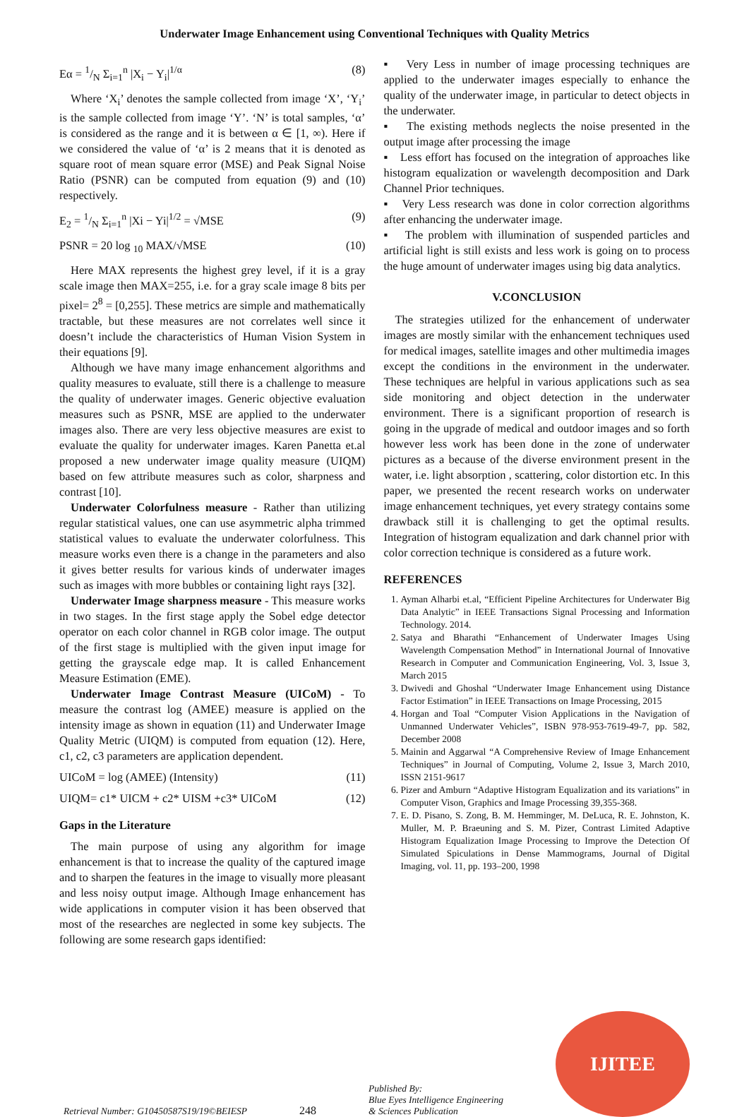Underwater Image Enhancement using Conventional Techniques with Quality Metrics
Eα = 1/N Σ<sub>i=1</sub><sup>n</sup> |X<sub>i</sub> − Y<sub>i</sub>|<sup>1/α</sup> (8)
Where ‘X<sub>i</sub>’ denotes the sample collected from image ‘X’, ‘Y<sub>i</sub>’ is the sample collected from image ‘Y’. ‘N’ is total samples, ‘α’ is considered as the range and it is between α ∈ [1, ∞). Here if we considered the value of ‘α’ is 2 means that it is denoted as square root of mean square error (MSE) and Peak Signal Noise Ratio (PSNR) can be computed from equation (9) and (10) respectively.
E<sub>2</sub> = 1/N Σ<sub>i=1</sub><sup>n</sup> |Xi − Yi|<sup>1/2</sup> = √MSE (9)
PSNR = 20 log <sub>10</sub> MAX/√MSE (10)
Here MAX represents the highest grey level, if it is a gray scale image then MAX=255, i.e. for a gray scale image 8 bits per pixel= 2<sup>8</sup> = [0,255]. These metrics are simple and mathematically tractable, but these measures are not correlates well since it doesn’t include the characteristics of Human Vision System in their equations [9].
Although we have many image enhancement algorithms and quality measures to evaluate, still there is a challenge to measure the quality of underwater images. Generic objective evaluation measures such as PSNR, MSE are applied to the underwater images also. There are very less objective measures are exist to evaluate the quality for underwater images. Karen Panetta et.al proposed a new underwater image quality measure (UIQM) based on few attribute measures such as color, sharpness and contrast [10].
Underwater Colorfulness measure - Rather than utilizing regular statistical values, one can use asymmetric alpha trimmed statistical values to evaluate the underwater colorfulness. This measure works even there is a change in the parameters and also it gives better results for various kinds of underwater images such as images with more bubbles or containing light rays [32].
Underwater Image sharpness measure - This measure works in two stages. In the first stage apply the Sobel edge detector operator on each color channel in RGB color image. The output of the first stage is multiplied with the given input image for getting the grayscale edge map. It is called Enhancement Measure Estimation (EME).
Underwater Image Contrast Measure (UICoM) - To measure the contrast log (AMEE) measure is applied on the intensity image as shown in equation (11) and Underwater Image Quality Metric (UIQM) is computed from equation (12). Here, c1, c2, c3 parameters are application dependent.
UICoM = log (AMEE) (Intensity) (11)
UIQM= c1* UICM + c2* UISM +c3* UICoM (12)
Gaps in the Literature
The main purpose of using any algorithm for image enhancement is that to increase the quality of the captured image and to sharpen the features in the image to visually more pleasant and less noisy output image. Although Image enhancement has wide applications in computer vision it has been observed that most of the researches are neglected in some key subjects. The following are some research gaps identified:
▪ Very Less in number of image processing techniques are applied to the underwater images especially to enhance the quality of the underwater image, in particular to detect objects in the underwater.
▪ The existing methods neglects the noise presented in the output image after processing the image
▪ Less effort has focused on the integration of approaches like histogram equalization or wavelength decomposition and Dark Channel Prior techniques.
▪ Very Less research was done in color correction algorithms after enhancing the underwater image.
▪ The problem with illumination of suspended particles and artificial light is still exists and less work is going on to process the huge amount of underwater images using big data analytics.
V.CONCLUSION
The strategies utilized for the enhancement of underwater images are mostly similar with the enhancement techniques used for medical images, satellite images and other multimedia images except the conditions in the environment in the underwater. These techniques are helpful in various applications such as sea side monitoring and object detection in the underwater environment. There is a significant proportion of research is going in the upgrade of medical and outdoor images and so forth however less work has been done in the zone of underwater pictures as a because of the diverse environment present in the water, i.e. light absorption , scattering, color distortion etc. In this paper, we presented the recent research works on underwater image enhancement techniques, yet every strategy contains some drawback still it is challenging to get the optimal results. Integration of histogram equalization and dark channel prior with color correction technique is considered as a future work.
REFERENCES
1. Ayman Alharbi et.al, “Efficient Pipeline Architectures for Underwater Big Data Analytic” in IEEE Transactions Signal Processing and Information Technology. 2014.
2. Satya and Bharathi “Enhancement of Underwater Images Using Wavelength Compensation Method” in International Journal of Innovative Research in Computer and Communication Engineering, Vol. 3, Issue 3, March 2015
3. Dwivedi and Ghoshal “Underwater Image Enhancement using Distance Factor Estimation” in IEEE Transactions on Image Processing, 2015
4. Horgan and Toal “Computer Vision Applications in the Navigation of Unmanned Underwater Vehicles”, ISBN 978-953-7619-49-7, pp. 582, December 2008
5. Mainin and Aggarwal “A Comprehensive Review of Image Enhancement Techniques” in Journal of Computing, Volume 2, Issue 3, March 2010, ISSN 2151-9617
6. Pizer and Amburn “Adaptive Histogram Equalization and its variations” in Computer Vison, Graphics and Image Processing 39,355-368.
7. E. D. Pisano, S. Zong, B. M. Hemminger, M. DeLuca, R. E. Johnston, K. Muller, M. P. Braeuning and S. M. Pizer, Contrast Limited Adaptive Histogram Equalization Image Processing to Improve the Detection Of Simulated Spiculations in Dense Mammograms, Journal of Digital Imaging, vol. 11, pp. 193–200, 1998
Retrieval Number: G10450587S19/19©BEIESP 248 Published By:
Blue Eyes Intelligence Engineering
& Sciences Publication
IJITEE